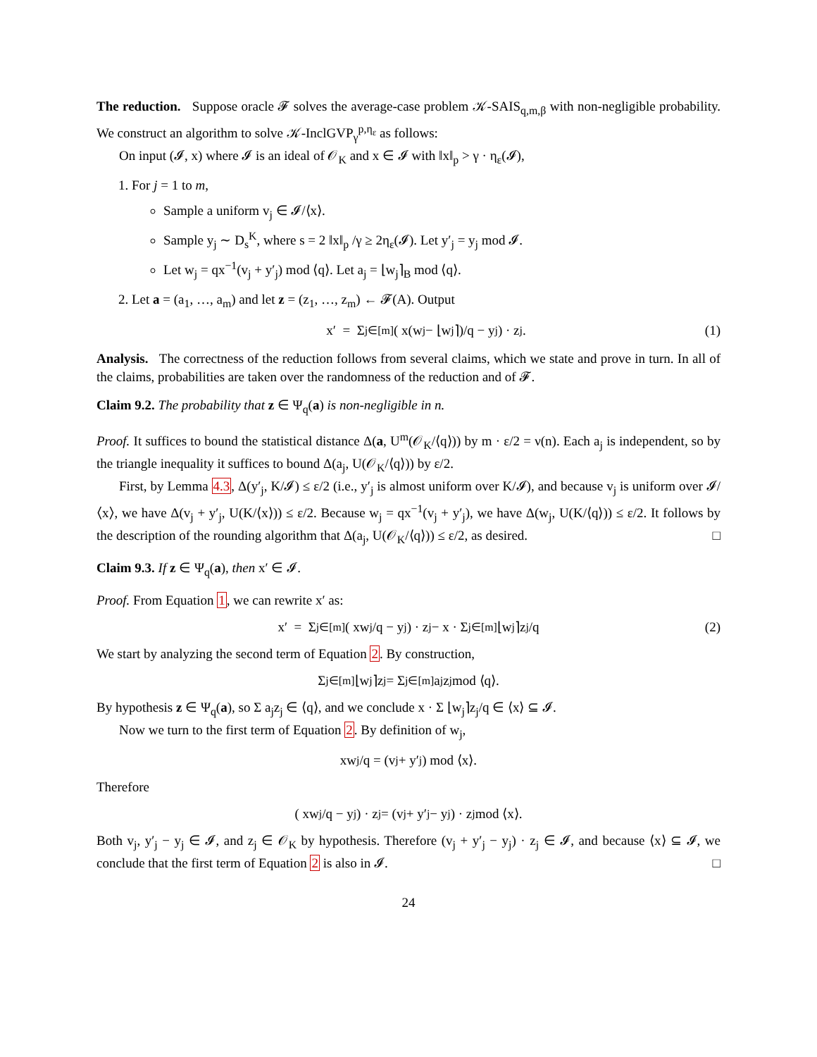The reduction. Suppose oracle 𝓕 solves the average-case problem 𝒦-SAIS<sub>q,m,β</sub> with non-negligible probability. We construct an algorithm to solve 𝒦-InclGVP<sub>γ</sub><sup>p,η<sub>ε</sub></sup> as follows:
On input (𝓘, x) where 𝓘 is an ideal of 𝒪<sub>K</sub> and x ∈ 𝓘 with ‖x‖<sub>p</sub> > γ · η<sub>ε</sub>(𝓘),
1. For j = 1 to m,
Sample a uniform v<sub>j</sub> ∈ 𝓘/⟨x⟩.
Sample y<sub>j</sub> ∼ D<sub>s</sub><sup>K</sup>, where s = 2 ‖x‖<sub>p</sub> /γ ≥ 2η<sub>ε</sub>(𝓘). Let y′<sub>j</sub> = y<sub>j</sub> mod 𝓘.
Let w<sub>j</sub> = qx<sup>−1</sup>(v<sub>j</sub> + y′<sub>j</sub>) mod ⟨q⟩. Let a<sub>j</sub> = ⌊w<sub>j</sub>⌉<sub>B</sub> mod ⟨q⟩.
2. Let a = (a<sub>1</sub>, …, a<sub>m</sub>) and let z = (z<sub>1</sub>, …, z<sub>m</sub>) ← 𝓕(A). Output
x′ = Σ<sub>j∈[m]</sub> ( x(w<sub>j</sub> − ⌊w<sub>j</sub>⌉)/q − y<sub>j</sub> ) · z<sub>j</sub>. (1)
Analysis. The correctness of the reduction follows from several claims, which we state and prove in turn. In all of the claims, probabilities are taken over the randomness of the reduction and of 𝓕.
Claim 9.2. The probability that z ∈ Ψ<sub>q</sub>(a) is non-negligible in n.
Proof. It suffices to bound the statistical distance Δ(a, U<sup>m</sup>(𝒪<sub>K</sub>/⟨q⟩)) by m · ε/2 = ν(n). Each a<sub>j</sub> is independent, so by the triangle inequality it suffices to bound Δ(a<sub>j</sub>, U(𝒪<sub>K</sub>/⟨q⟩)) by ε/2.
First, by Lemma 4.3, Δ(y′<sub>j</sub>, K/𝓘) ≤ ε/2 (i.e., y′<sub>j</sub> is almost uniform over K/𝓘), and because v<sub>j</sub> is uniform over 𝓘/⟨x⟩, we have Δ(v<sub>j</sub> + y′<sub>j</sub>, U(K/⟨x⟩)) ≤ ε/2. Because w<sub>j</sub> = qx<sup>−1</sup>(v<sub>j</sub> + y′<sub>j</sub>), we have Δ(w<sub>j</sub>, U(K/⟨q⟩)) ≤ ε/2. It follows by the description of the rounding algorithm that Δ(a<sub>j</sub>, U(𝒪<sub>K</sub>/⟨q⟩)) ≤ ε/2, as desired. □
Claim 9.3. If z ∈ Ψ<sub>q</sub>(a), then x′ ∈ 𝓘.
Proof. From Equation 1, we can rewrite x′ as:
x′ = Σ<sub>j∈[m]</sub> ( xw<sub>j</sub>/q − y<sub>j</sub> ) · z<sub>j</sub> − x · Σ<sub>j∈[m]</sub> ⌊w<sub>j</sub>⌉z<sub>j</sub>/q (2)
We start by analyzing the second term of Equation 2. By construction,
Σ<sub>j∈[m]</sub> ⌊w<sub>j</sub>⌉z<sub>j</sub> = Σ<sub>j∈[m]</sub> a<sub>j</sub>z<sub>j</sub> mod ⟨q⟩.
By hypothesis z ∈ Ψ<sub>q</sub>(a), so Σ a<sub>j</sub>z<sub>j</sub> ∈ ⟨q⟩, and we conclude x · Σ ⌊w<sub>j</sub>⌉z<sub>j</sub>/q ∈ ⟨x⟩ ⊆ 𝓘.
Now we turn to the first term of Equation 2. By definition of w<sub>j</sub>,
xw<sub>j</sub>/q = (v<sub>j</sub> + y′<sub>j</sub>) mod ⟨x⟩.
Therefore
( xw<sub>j</sub>/q − y<sub>j</sub> ) · z<sub>j</sub> = (v<sub>j</sub> + y′<sub>j</sub> − y<sub>j</sub>) · z<sub>j</sub> mod ⟨x⟩.
Both v<sub>j</sub>, y′<sub>j</sub> − y<sub>j</sub> ∈ 𝓘, and z<sub>j</sub> ∈ 𝒪<sub>K</sub> by hypothesis. Therefore (v<sub>j</sub> + y′<sub>j</sub> − y<sub>j</sub>) · z<sub>j</sub> ∈ 𝓘, and because ⟨x⟩ ⊆ 𝓘, we conclude that the first term of Equation 2 is also in 𝓘. □
24